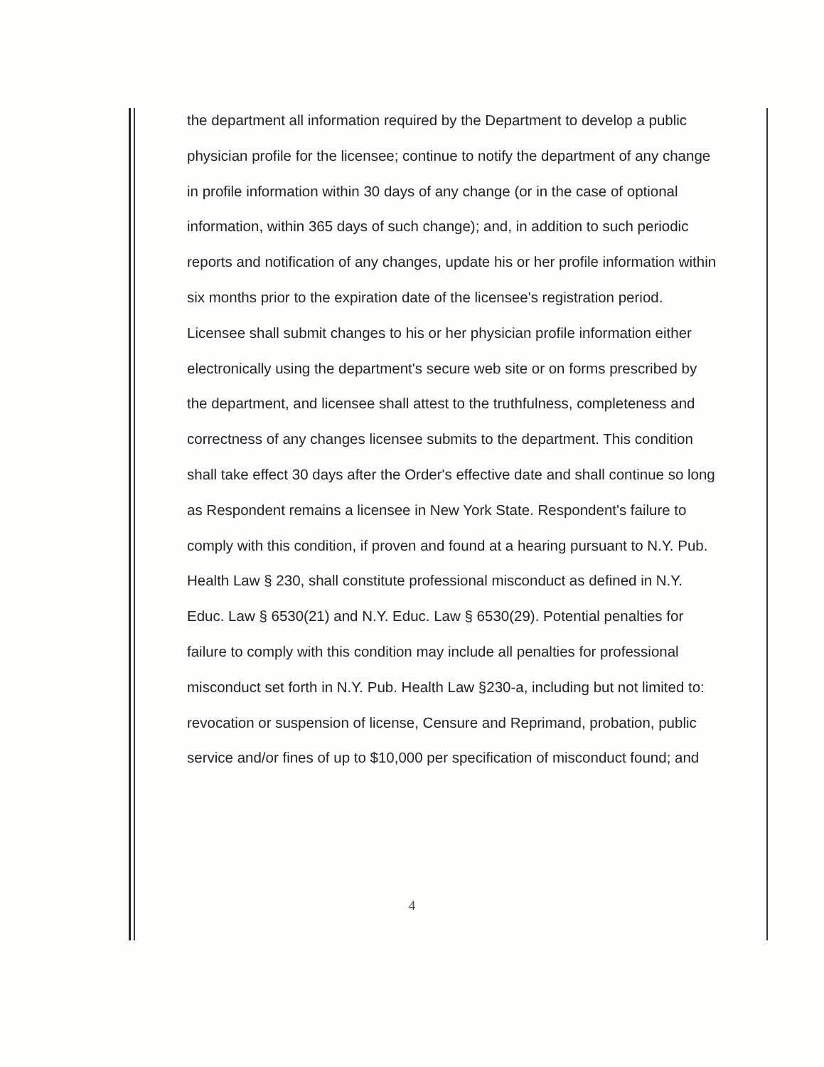the department all information required by the Department to develop a public physician profile for the licensee; continue to notify the department of any change in profile information within 30 days of any change (or in the case of optional information, within 365 days of such change); and, in addition to such periodic reports and notification of any changes, update his or her profile information within six months prior to the expiration date of the licensee's registration period. Licensee shall submit changes to his or her physician profile information either electronically using the department's secure web site or on forms prescribed by the department, and licensee shall attest to the truthfulness, completeness and correctness of any changes licensee submits to the department. This condition shall take effect 30 days after the Order's effective date and shall continue so long as Respondent remains a licensee in New York State. Respondent's failure to comply with this condition, if proven and found at a hearing pursuant to N.Y. Pub. Health Law § 230, shall constitute professional misconduct as defined in N.Y. Educ. Law § 6530(21) and N.Y. Educ. Law § 6530(29). Potential penalties for failure to comply with this condition may include all penalties for professional misconduct set forth in N.Y. Pub. Health Law §230-a, including but not limited to: revocation or suspension of license, Censure and Reprimand, probation, public service and/or fines of up to $10,000 per specification of misconduct found; and
4